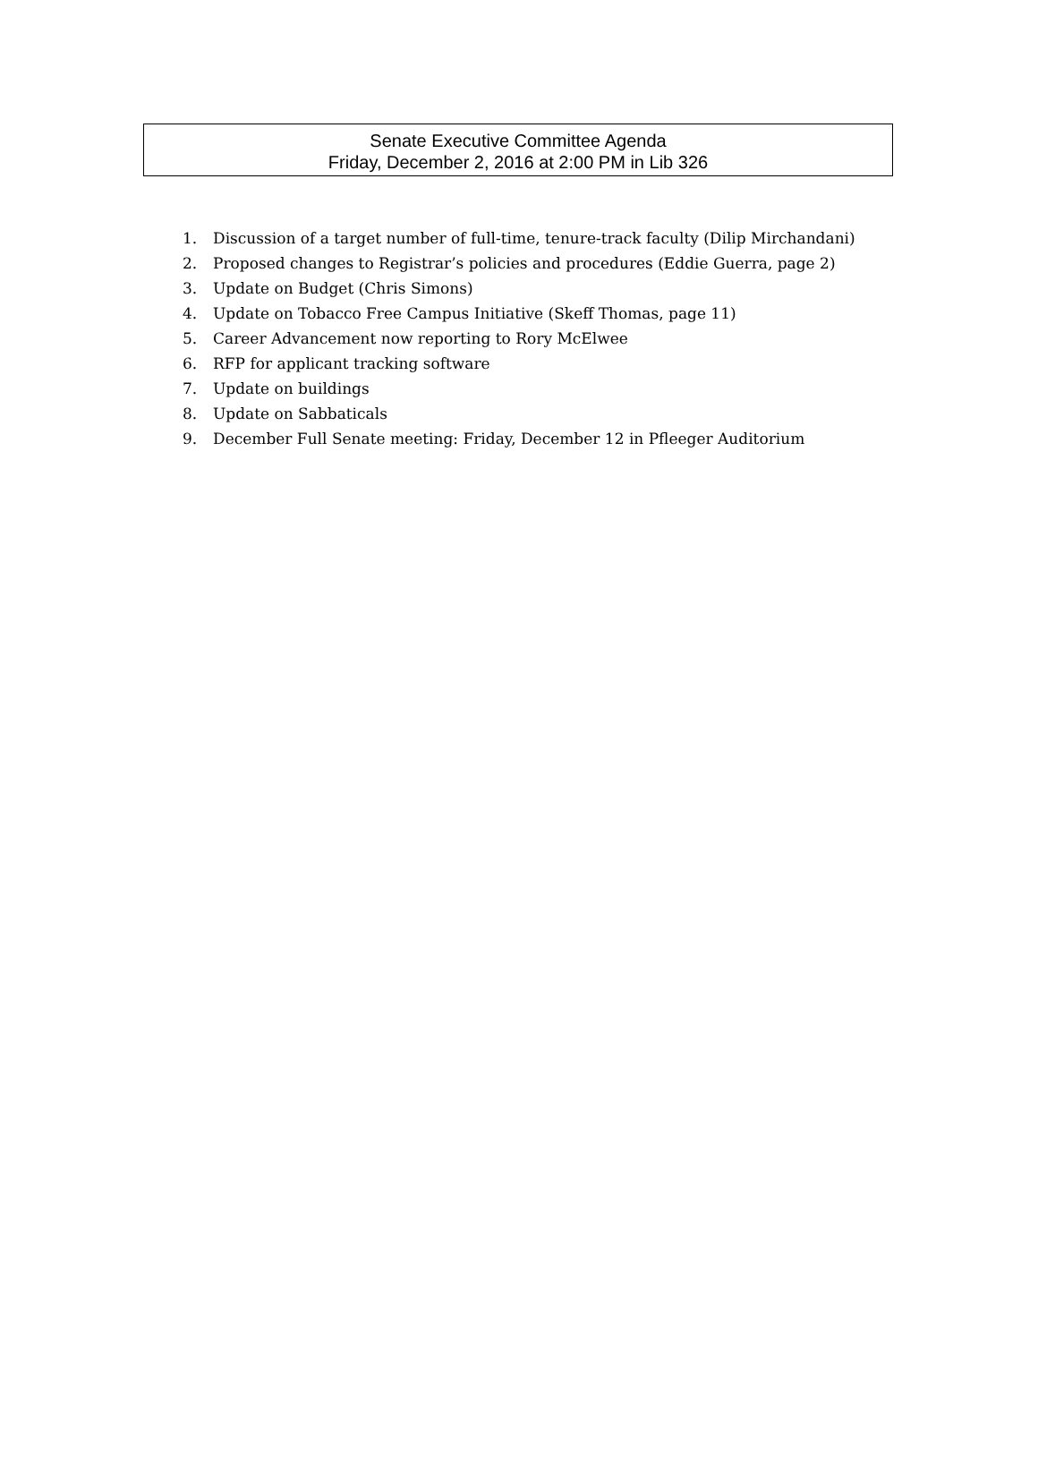Senate Executive Committee Agenda
Friday, December 2, 2016 at 2:00 PM in Lib 326
1. Discussion of a target number of full-time, tenure-track faculty (Dilip Mirchandani)
2. Proposed changes to Registrar’s policies and procedures (Eddie Guerra, page 2)
3. Update on Budget (Chris Simons)
4. Update on Tobacco Free Campus Initiative (Skeff Thomas, page 11)
5. Career Advancement now reporting to Rory McElwee
6. RFP for applicant tracking software
7. Update on buildings
8. Update on Sabbaticals
9. December Full Senate meeting: Friday, December 12 in Pfleeger Auditorium